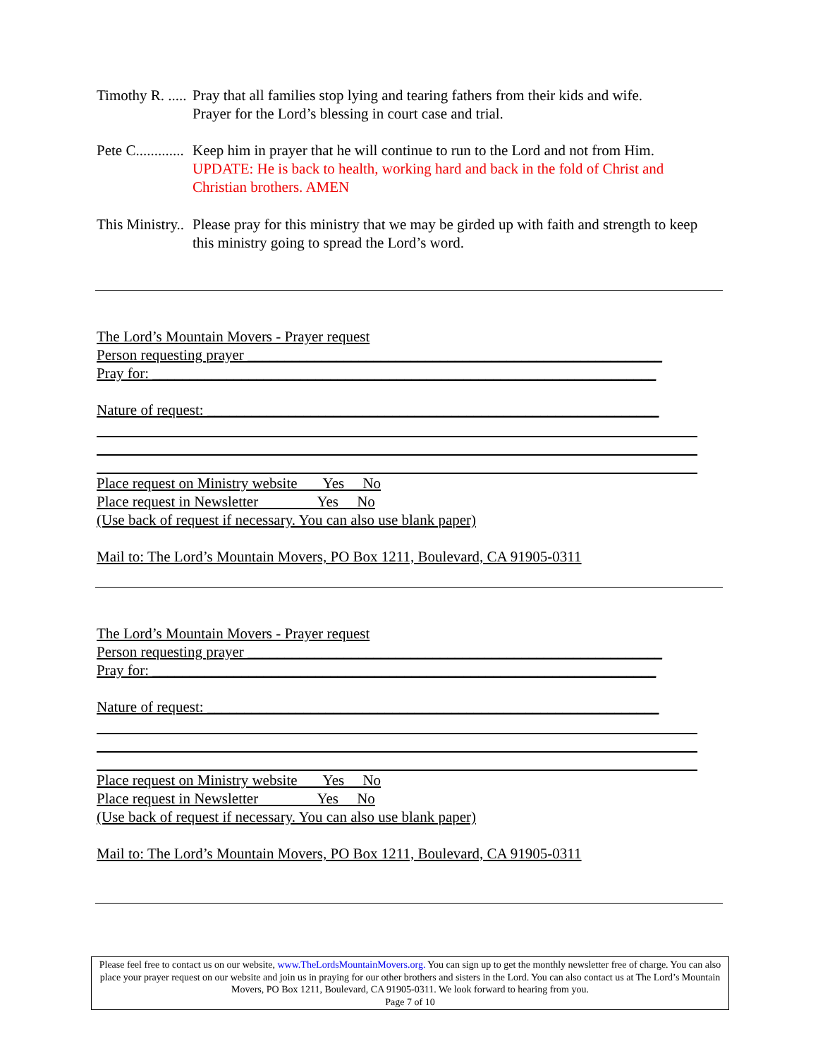Timothy R. ..... Pray that all families stop lying and tearing fathers from their kids and wife.
Prayer for the Lord’s blessing in court case and trial.
Pete C............. Keep him in prayer that he will continue to run to the Lord and not from Him.
UPDATE: He is back to health, working hard and back in the fold of Christ and Christian brothers. AMEN
This Ministry.. Please pray for this ministry that we may be girded up with faith and strength to keep this ministry going to spread the Lord’s word.
The Lord’s Mountain Movers - Prayer request
Person requesting prayer ________________________________________________________
Pray for: ____________________________________________________________________
Nature of request: _____________________________________________________________
Place request on Ministry website Yes No
Place request in Newsletter Yes No
(Use back of request if necessary. You can also use blank paper)
Mail to: The Lord’s Mountain Movers, PO Box 1211, Boulevard, CA 91905-0311
The Lord’s Mountain Movers - Prayer request
Person requesting prayer ________________________________________________________
Pray for: ____________________________________________________________________
Nature of request: _____________________________________________________________
Place request on Ministry website Yes No
Place request in Newsletter Yes No
(Use back of request if necessary. You can also use blank paper)
Mail to: The Lord’s Mountain Movers, PO Box 1211, Boulevard, CA 91905-0311
Please feel free to contact us on our website, www.TheLordsMountainMovers.org. You can sign up to get the monthly newsletter free of charge. You can also place your prayer request on our website and join us in praying for our other brothers and sisters in the Lord. You can also contact us at The Lord’s Mountain Movers, PO Box 1211, Boulevard, CA 91905-0311. We look forward to hearing from you.
Page 7 of 10